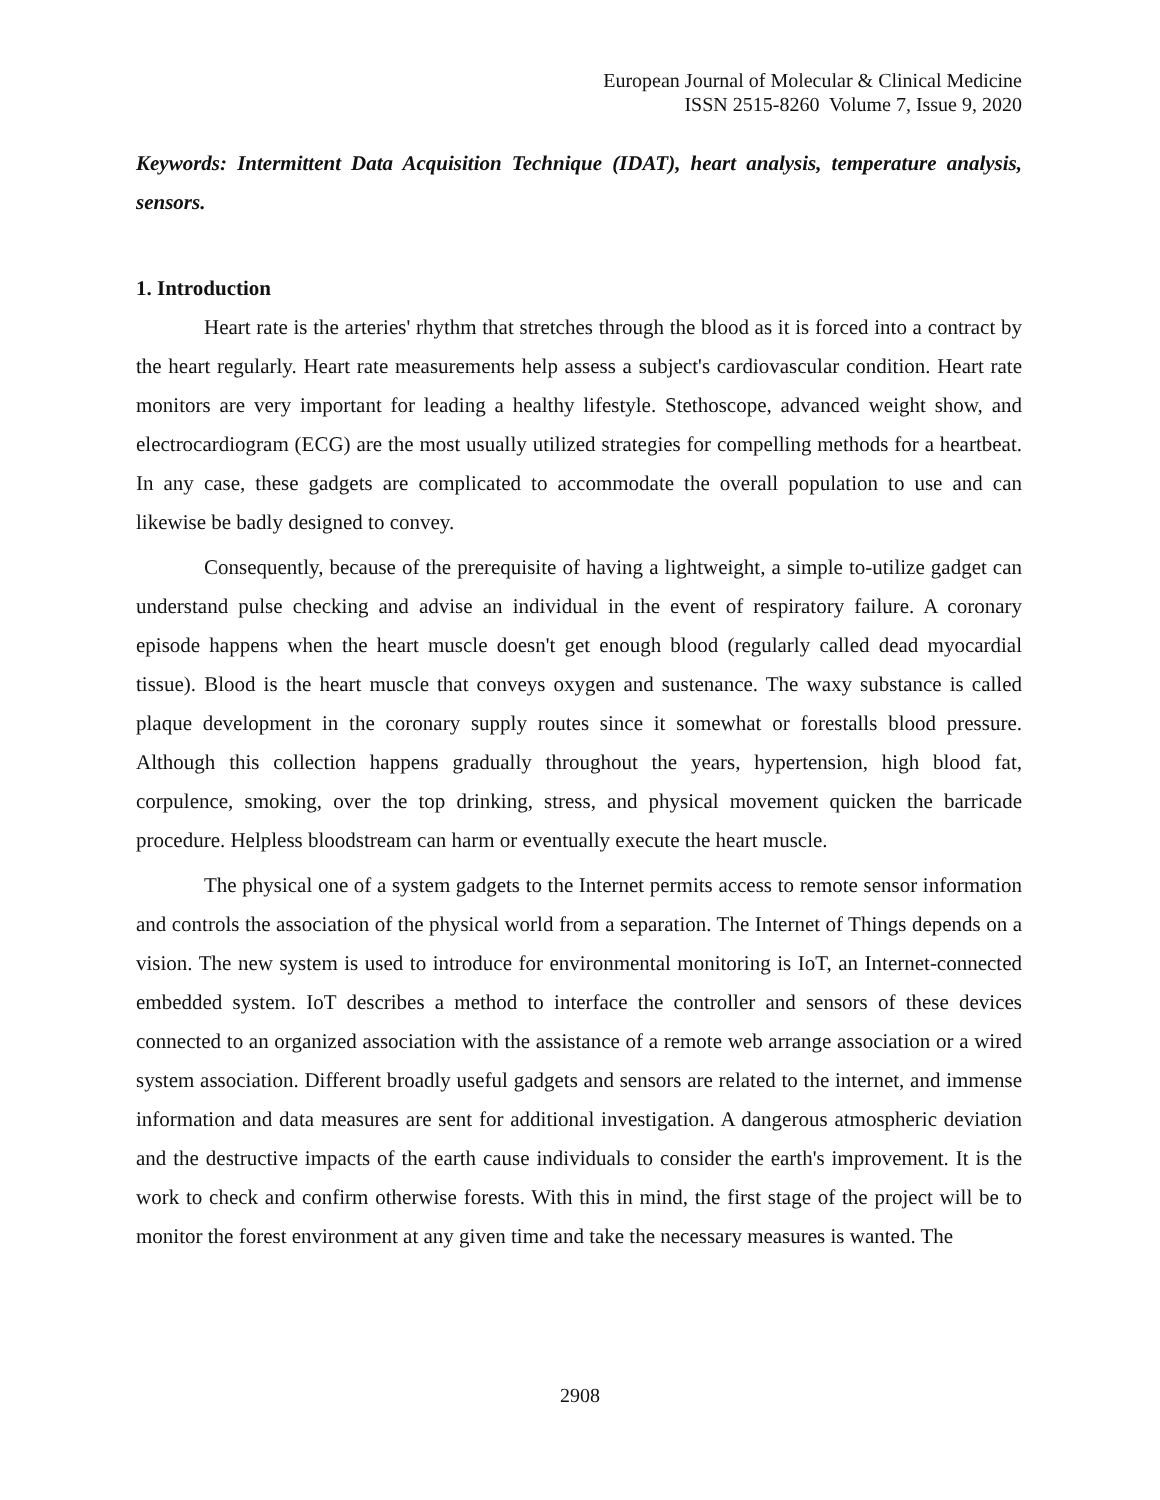European Journal of Molecular & Clinical Medicine
ISSN 2515-8260 Volume 7, Issue 9, 2020
Keywords: Intermittent Data Acquisition Technique (IDAT), heart analysis, temperature analysis, sensors.
1. Introduction
Heart rate is the arteries' rhythm that stretches through the blood as it is forced into a contract by the heart regularly. Heart rate measurements help assess a subject's cardiovascular condition. Heart rate monitors are very important for leading a healthy lifestyle. Stethoscope, advanced weight show, and electrocardiogram (ECG) are the most usually utilized strategies for compelling methods for a heartbeat. In any case, these gadgets are complicated to accommodate the overall population to use and can likewise be badly designed to convey.
Consequently, because of the prerequisite of having a lightweight, a simple to-utilize gadget can understand pulse checking and advise an individual in the event of respiratory failure. A coronary episode happens when the heart muscle doesn't get enough blood (regularly called dead myocardial tissue). Blood is the heart muscle that conveys oxygen and sustenance. The waxy substance is called plaque development in the coronary supply routes since it somewhat or forestalls blood pressure. Although this collection happens gradually throughout the years, hypertension, high blood fat, corpulence, smoking, over the top drinking, stress, and physical movement quicken the barricade procedure. Helpless bloodstream can harm or eventually execute the heart muscle.
The physical one of a system gadgets to the Internet permits access to remote sensor information and controls the association of the physical world from a separation. The Internet of Things depends on a vision. The new system is used to introduce for environmental monitoring is IoT, an Internet-connected embedded system. IoT describes a method to interface the controller and sensors of these devices connected to an organized association with the assistance of a remote web arrange association or a wired system association. Different broadly useful gadgets and sensors are related to the internet, and immense information and data measures are sent for additional investigation. A dangerous atmospheric deviation and the destructive impacts of the earth cause individuals to consider the earth's improvement. It is the work to check and confirm otherwise forests. With this in mind, the first stage of the project will be to monitor the forest environment at any given time and take the necessary measures is wanted. The
2908